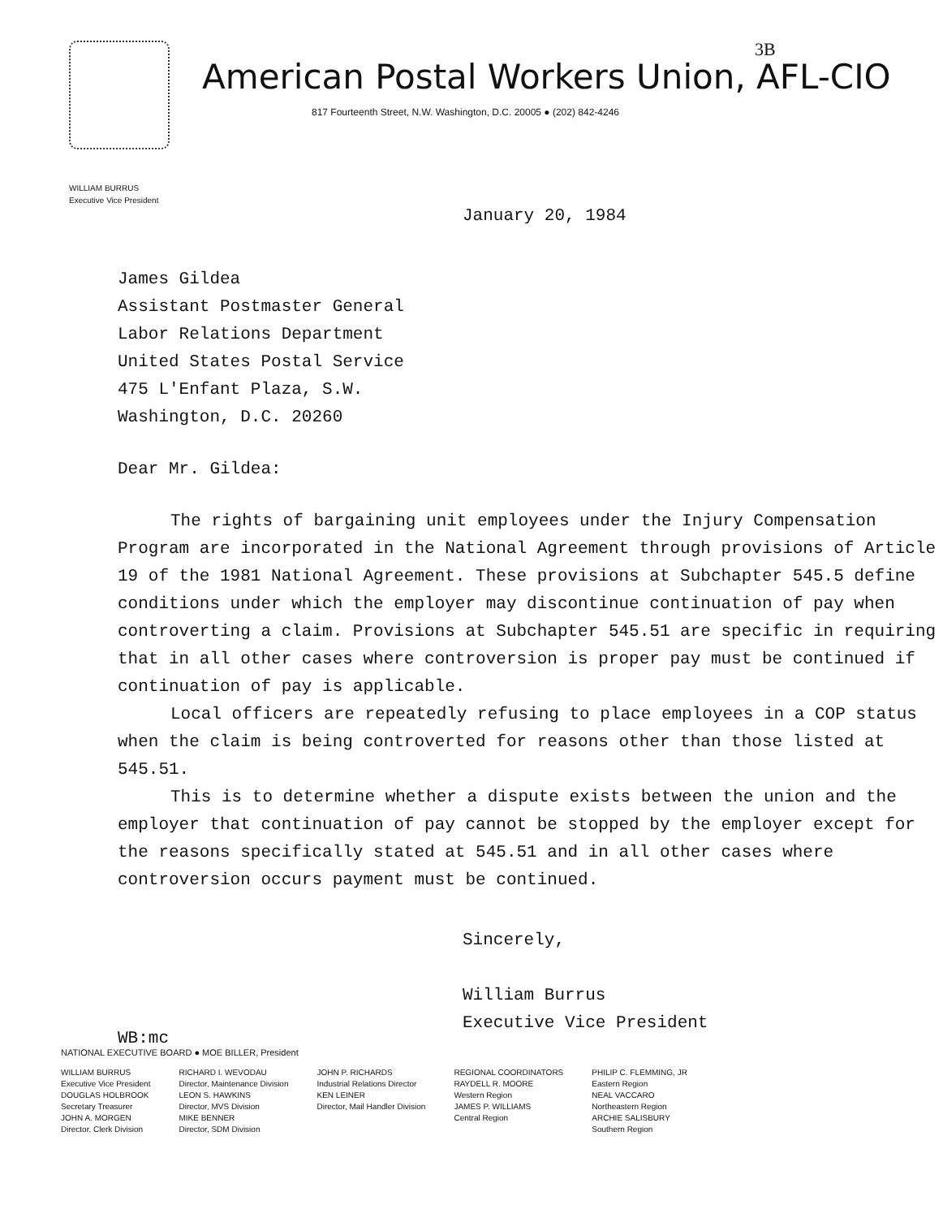3B
American Postal Workers Union, AFL-CIO
817 Fourteenth Street, N.W. Washington, D.C. 20005 ● (202) 842-4246
WILLIAM BURRUS
Executive Vice President
January 20, 1984
James Gildea
Assistant Postmaster General
Labor Relations Department
United States Postal Service
475 L'Enfant Plaza, S.W.
Washington, D.C. 20260
Dear Mr. Gildea:
The rights of bargaining unit employees under the Injury Compensation Program are incorporated in the National Agreement through provisions of Article 19 of the 1981 National Agreement. These provisions at Subchapter 545.5 define conditions under which the employer may discontinue continuation of pay when controverting a claim. Provisions at Subchapter 545.51 are specific in requiring that in all other cases where controversion is proper pay must be continued if continuation of pay is applicable.
Local officers are repeatedly refusing to place employees in a COP status when the claim is being controverted for reasons other than those listed at 545.51.
This is to determine whether a dispute exists between the union and the employer that continuation of pay cannot be stopped by the employer except for the reasons specifically stated at 545.51 and in all other cases where controversion occurs payment must be continued.
Sincerely,
William Burrus
Executive Vice President
WB:mc
NATIONAL EXECUTIVE BOARD ● MOE BILLER, President
WILLIAM BURRUS
Executive Vice President
DOUGLAS HOLBROOK
Secretary Treasurer
JOHN A. MORGEN
Director, Clerk Division
RICHARD I. WEVODAU
Director, Maintenance Division
LEON S. HAWKINS
Director, MVS Division
MIKE BENNER
Director, SDM Division
JOHN P. RICHARDS
Industrial Relations Director
KEN LEINER
Director, Mail Handler Division
REGIONAL COORDINATORS
RAYDELL R. MOORE
Western Region
JAMES P. WILLIAMS
Central Region
PHILIP C. FLEMMING, JR
Eastern Region
NEAL VACCARO
Northeastern Region
ARCHIE SALISBURY
Southern Region